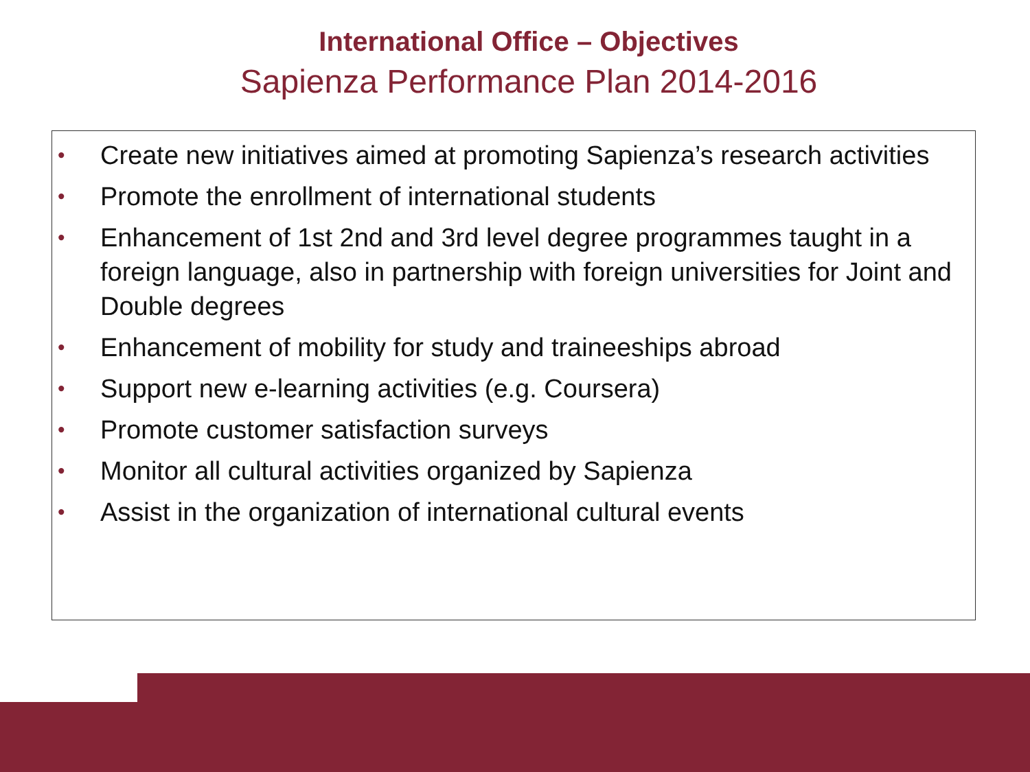International Office – Objectives
Sapienza Performance Plan 2014-2016
• Create new initiatives aimed at promoting Sapienza’s research activities
• Promote the enrollment of international students
• Enhancement of 1st 2nd and 3rd level degree programmes taught in a foreign language, also in partnership with foreign universities for Joint and Double degrees
• Enhancement of mobility for study and traineeships abroad
• Support new e-learning activities (e.g. Coursera)
• Promote customer satisfaction surveys
• Monitor all cultural activities organized by Sapienza
• Assist in the organization of international cultural events